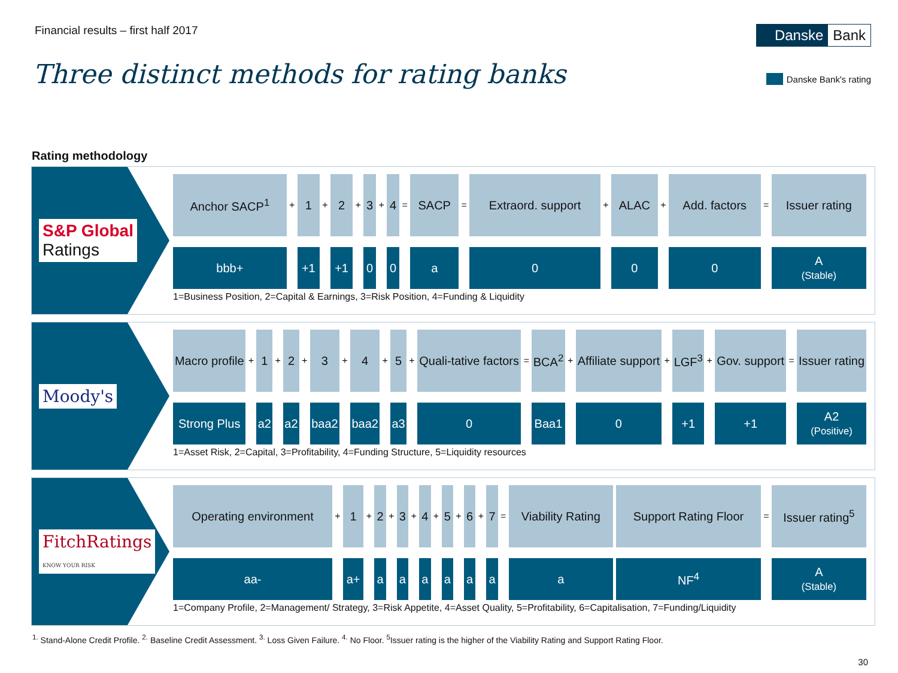Financial results – first half 2017
Danske Bank
Three distinct methods for rating banks
Danske Bank's rating
Rating methodology
S&P Global
Ratings
| Anchor SACP<sup>1</sup> | + | 1 | + | 2 | + | 3 | + | 4 | = | SACP | = | Extraord. support | + | ALAC | + | Add. factors | = | Issuer rating |
| bbb+ | | +1 | | +1 | | 0 | | 0 | | a | | 0 | | 0 | | 0 | | A (Stable) |
1=Business Position, 2=Capital & Earnings, 3=Risk Position, 4=Funding & Liquidity
Moody's
| Macro profile | + | 1 | + | 2 | + | 3 | + | 4 | + | 5 | + | Quali-tative factors | = | BCA<sup>2</sup> | + | Affiliate support | + | LGF<sup>3</sup> | + | Gov. support | = | Issuer rating |
| Strong Plus | | a2 | | a2 | | baa2 | | baa2 | | a3 | | 0 | | Baa1 | | 0 | | +1 | | +1 | | A2 (Positive) |
1=Asset Risk, 2=Capital, 3=Profitability, 4=Funding Structure, 5=Liquidity resources
FitchRatings
KNOW YOUR RISK
| Operating environment | + | 1 | + | 2 | + | 3 | + | 4 | + | 5 | + | 6 | + | 7 | = | Viability Rating | | Support Rating Floor | = | Issuer rating<sup>5</sup> |
| aa- | | a+ | | a | | a | | a | | a | | a | | a | | a | | NF<sup>4</sup> | | A (Stable) |
1=Company Profile, 2=Management/ Strategy, 3=Risk Appetite, 4=Asset Quality, 5=Profitability, 6=Capitalisation, 7=Funding/Liquidity
<sup>1.</sup> Stand-Alone Credit Profile. <sup>2.</sup> Baseline Credit Assessment. <sup>3.</sup> Loss Given Failure. <sup>4.</sup> No Floor. <sup>5</sup>Issuer rating is the higher of the Viability Rating and Support Rating Floor.
30